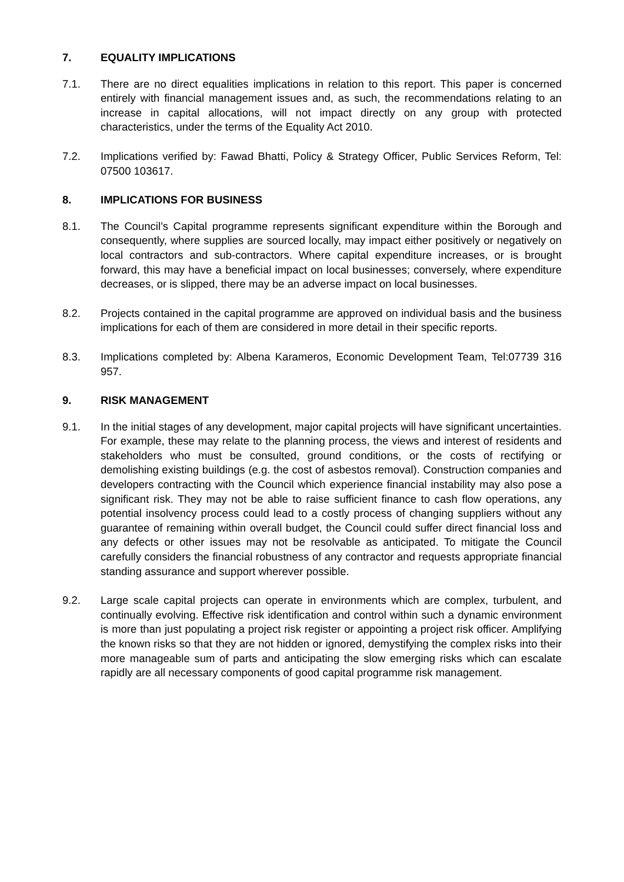7. EQUALITY IMPLICATIONS
7.1. There are no direct equalities implications in relation to this report. This paper is concerned entirely with financial management issues and, as such, the recommendations relating to an increase in capital allocations, will not impact directly on any group with protected characteristics, under the terms of the Equality Act 2010.
7.2. Implications verified by: Fawad Bhatti, Policy & Strategy Officer, Public Services Reform, Tel: 07500 103617.
8. IMPLICATIONS FOR BUSINESS
8.1. The Council’s Capital programme represents significant expenditure within the Borough and consequently, where supplies are sourced locally, may impact either positively or negatively on local contractors and sub-contractors. Where capital expenditure increases, or is brought forward, this may have a beneficial impact on local businesses; conversely, where expenditure decreases, or is slipped, there may be an adverse impact on local businesses.
8.2. Projects contained in the capital programme are approved on individual basis and the business implications for each of them are considered in more detail in their specific reports.
8.3. Implications completed by: Albena Karameros, Economic Development Team, Tel:07739 316 957.
9. RISK MANAGEMENT
9.1. In the initial stages of any development, major capital projects will have significant uncertainties. For example, these may relate to the planning process, the views and interest of residents and stakeholders who must be consulted, ground conditions, or the costs of rectifying or demolishing existing buildings (e.g. the cost of asbestos removal). Construction companies and developers contracting with the Council which experience financial instability may also pose a significant risk. They may not be able to raise sufficient finance to cash flow operations, any potential insolvency process could lead to a costly process of changing suppliers without any guarantee of remaining within overall budget, the Council could suffer direct financial loss and any defects or other issues may not be resolvable as anticipated. To mitigate the Council carefully considers the financial robustness of any contractor and requests appropriate financial standing assurance and support wherever possible.
9.2. Large scale capital projects can operate in environments which are complex, turbulent, and continually evolving. Effective risk identification and control within such a dynamic environment is more than just populating a project risk register or appointing a project risk officer. Amplifying the known risks so that they are not hidden or ignored, demystifying the complex risks into their more manageable sum of parts and anticipating the slow emerging risks which can escalate rapidly are all necessary components of good capital programme risk management.